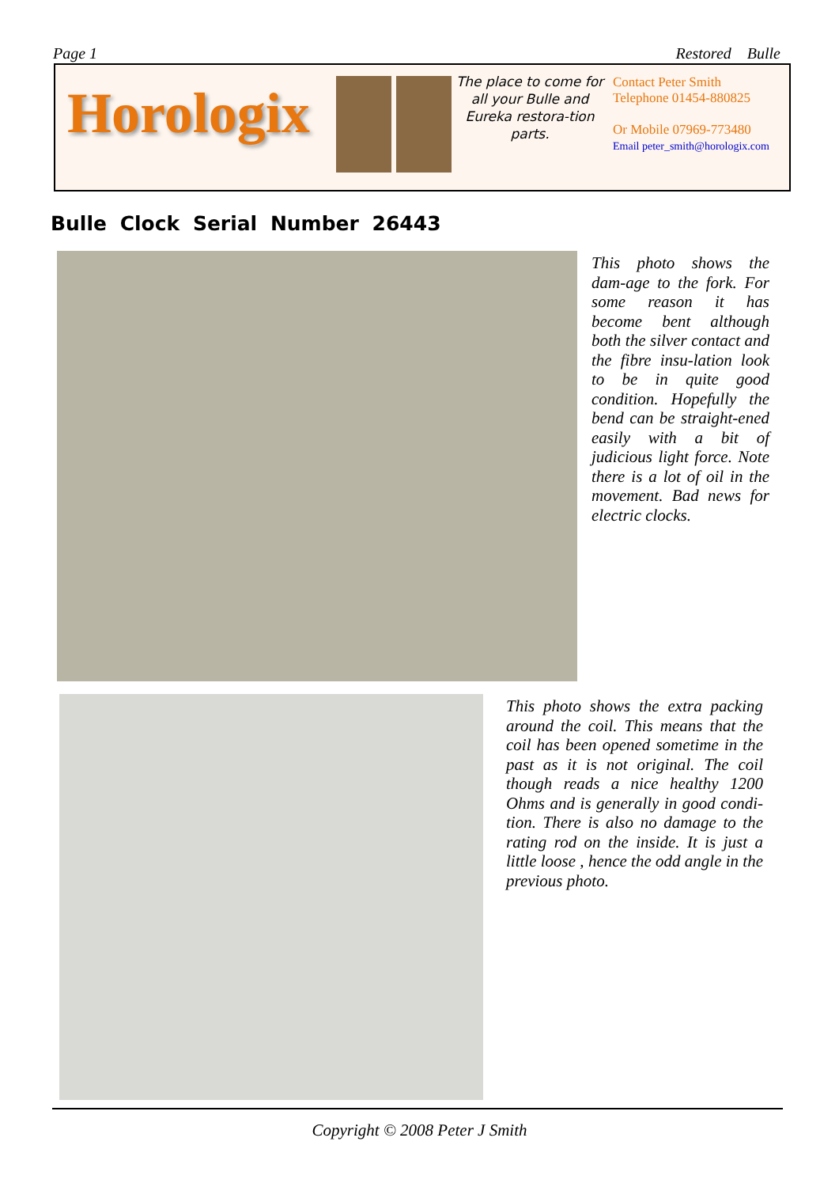Page 1 Restored Bulle
Horologix
The place to come for all your Bulle and Eureka restora-tion parts.
Contact Peter Smith
Telephone 01454-880825
Or Mobile 07969-773480
Email peter_smith@horologix.com
Bulle Clock Serial Number 26443
This photo shows the dam-age to the fork. For some reason it has become bent although both the silver contact and the fibre insu-lation look to be in quite good condition. Hopefully the bend can be straight-ened easily with a bit of judicious light force. Note there is a lot of oil in the movement. Bad news for electric clocks.
This photo shows the extra packing around the coil. This means that the coil has been opened sometime in the past as it is not original. The coil though reads a nice healthy 1200 Ohms and is generally in good condi-tion. There is also no damage to the rating rod on the inside. It is just a little loose , hence the odd angle in the previous photo.
Copyright © 2008 Peter J Smith